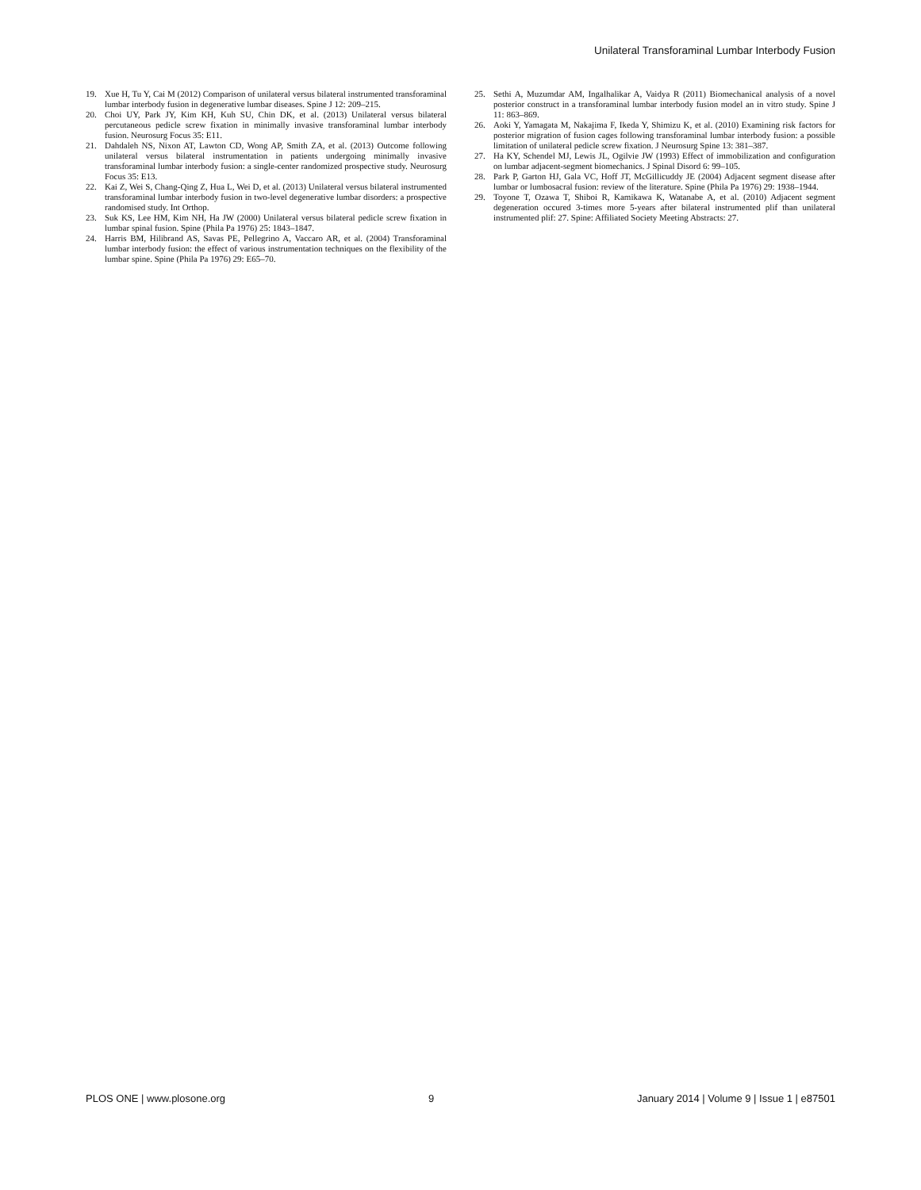Unilateral Transforaminal Lumbar Interbody Fusion
19. Xue H, Tu Y, Cai M (2012) Comparison of unilateral versus bilateral instrumented transforaminal lumbar interbody fusion in degenerative lumbar diseases. Spine J 12: 209–215.
20. Choi UY, Park JY, Kim KH, Kuh SU, Chin DK, et al. (2013) Unilateral versus bilateral percutaneous pedicle screw fixation in minimally invasive transforaminal lumbar interbody fusion. Neurosurg Focus 35: E11.
21. Dahdaleh NS, Nixon AT, Lawton CD, Wong AP, Smith ZA, et al. (2013) Outcome following unilateral versus bilateral instrumentation in patients undergoing minimally invasive transforaminal lumbar interbody fusion: a single-center randomized prospective study. Neurosurg Focus 35: E13.
22. Kai Z, Wei S, Chang-Qing Z, Hua L, Wei D, et al. (2013) Unilateral versus bilateral instrumented transforaminal lumbar interbody fusion in two-level degenerative lumbar disorders: a prospective randomised study. Int Orthop.
23. Suk KS, Lee HM, Kim NH, Ha JW (2000) Unilateral versus bilateral pedicle screw fixation in lumbar spinal fusion. Spine (Phila Pa 1976) 25: 1843–1847.
24. Harris BM, Hilibrand AS, Savas PE, Pellegrino A, Vaccaro AR, et al. (2004) Transforaminal lumbar interbody fusion: the effect of various instrumentation techniques on the flexibility of the lumbar spine. Spine (Phila Pa 1976) 29: E65–70.
25. Sethi A, Muzumdar AM, Ingalhalikar A, Vaidya R (2011) Biomechanical analysis of a novel posterior construct in a transforaminal lumbar interbody fusion model an in vitro study. Spine J 11: 863–869.
26. Aoki Y, Yamagata M, Nakajima F, Ikeda Y, Shimizu K, et al. (2010) Examining risk factors for posterior migration of fusion cages following transforaminal lumbar interbody fusion: a possible limitation of unilateral pedicle screw fixation. J Neurosurg Spine 13: 381–387.
27. Ha KY, Schendel MJ, Lewis JL, Ogilvie JW (1993) Effect of immobilization and configuration on lumbar adjacent-segment biomechanics. J Spinal Disord 6: 99–105.
28. Park P, Garton HJ, Gala VC, Hoff JT, McGillicuddy JE (2004) Adjacent segment disease after lumbar or lumbosacral fusion: review of the literature. Spine (Phila Pa 1976) 29: 1938–1944.
29. Toyone T, Ozawa T, Shiboi R, Kamikawa K, Watanabe A, et al. (2010) Adjacent segment degeneration occured 3-times more 5-years after bilateral instrumented plif than unilateral instrumented plif: 27. Spine: Affiliated Society Meeting Abstracts: 27.
PLOS ONE | www.plosone.org 9 January 2014 | Volume 9 | Issue 1 | e87501